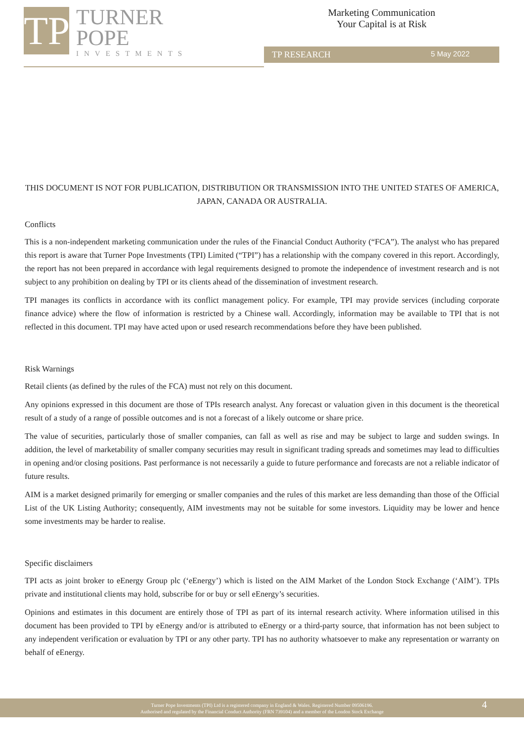TP
TURNER
POPE
INVESTMENTS
Marketing Communication
Your Capital is at Risk
TP RESEARCH 5 May 2022
THIS DOCUMENT IS NOT FOR PUBLICATION, DISTRIBUTION OR TRANSMISSION INTO THE UNITED STATES OF AMERICA, JAPAN, CANADA OR AUSTRALIA.
Conflicts
This is a non-independent marketing communication under the rules of the Financial Conduct Authority (“FCA”). The analyst who has prepared this report is aware that Turner Pope Investments (TPI) Limited (“TPI”) has a relationship with the company covered in this report. Accordingly, the report has not been prepared in accordance with legal requirements designed to promote the independence of investment research and is not subject to any prohibition on dealing by TPI or its clients ahead of the dissemination of investment research.
TPI manages its conflicts in accordance with its conflict management policy. For example, TPI may provide services (including corporate finance advice) where the flow of information is restricted by a Chinese wall. Accordingly, information may be available to TPI that is not reflected in this document. TPI may have acted upon or used research recommendations before they have been published.
Risk Warnings
Retail clients (as defined by the rules of the FCA) must not rely on this document.
Any opinions expressed in this document are those of TPIs research analyst. Any forecast or valuation given in this document is the theoretical result of a study of a range of possible outcomes and is not a forecast of a likely outcome or share price.
The value of securities, particularly those of smaller companies, can fall as well as rise and may be subject to large and sudden swings. In addition, the level of marketability of smaller company securities may result in significant trading spreads and sometimes may lead to difficulties in opening and/or closing positions. Past performance is not necessarily a guide to future performance and forecasts are not a reliable indicator of future results.
AIM is a market designed primarily for emerging or smaller companies and the rules of this market are less demanding than those of the Official List of the UK Listing Authority; consequently, AIM investments may not be suitable for some investors. Liquidity may be lower and hence some investments may be harder to realise.
Specific disclaimers
TPI acts as joint broker to eEnergy Group plc (‘eEnergy’) which is listed on the AIM Market of the London Stock Exchange (‘AIM’). TPIs private and institutional clients may hold, subscribe for or buy or sell eEnergy’s securities.
Opinions and estimates in this document are entirely those of TPI as part of its internal research activity. Where information utilised in this document has been provided to TPI by eEnergy and/or is attributed to eEnergy or a third-party source, that information has not been subject to any independent verification or evaluation by TPI or any other party. TPI has no authority whatsoever to make any representation or warranty on behalf of eEnergy.
Turner Pope Investments (TPI) Ltd is a registered company in England & Wales. Registered Number 09506196.
Authorised and regulated by the Financial Conduct Authority (FRN 739104) and a member of the London Stock Exchange
4